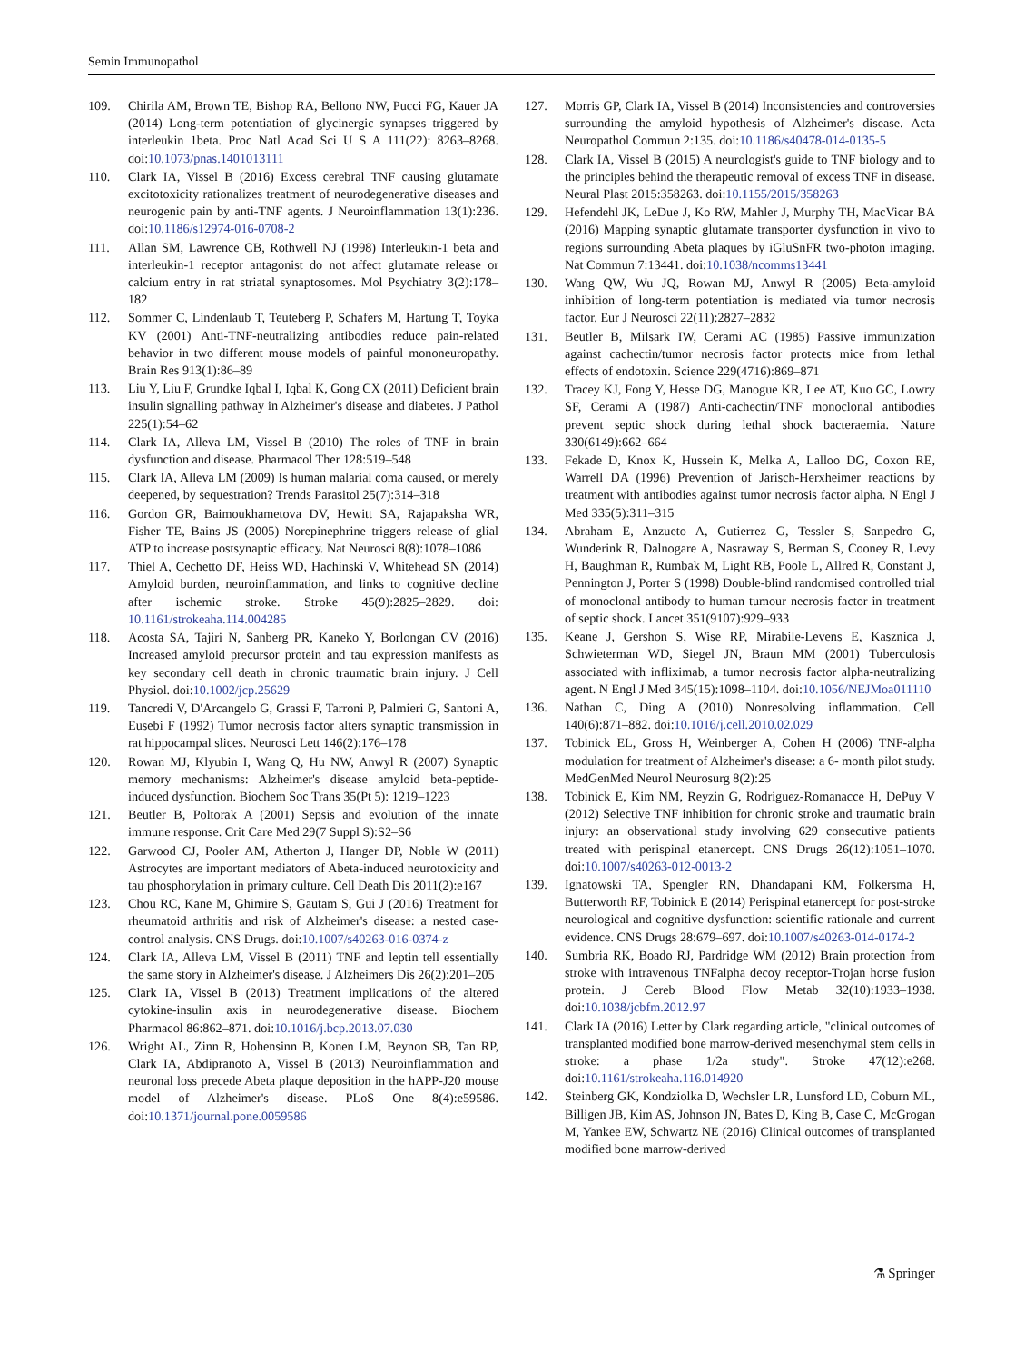Semin Immunopathol
109. Chirila AM, Brown TE, Bishop RA, Bellono NW, Pucci FG, Kauer JA (2014) Long-term potentiation of glycinergic synapses triggered by interleukin 1beta. Proc Natl Acad Sci U S A 111(22): 8263–8268. doi:10.1073/pnas.1401013111
110. Clark IA, Vissel B (2016) Excess cerebral TNF causing glutamate excitotoxicity rationalizes treatment of neurodegenerative diseases and neurogenic pain by anti-TNF agents. J Neuroinflammation 13(1):236. doi:10.1186/s12974-016-0708-2
111. Allan SM, Lawrence CB, Rothwell NJ (1998) Interleukin-1 beta and interleukin-1 receptor antagonist do not affect glutamate release or calcium entry in rat striatal synaptosomes. Mol Psychiatry 3(2):178–182
112. Sommer C, Lindenlaub T, Teuteberg P, Schafers M, Hartung T, Toyka KV (2001) Anti-TNF-neutralizing antibodies reduce pain-related behavior in two different mouse models of painful mononeuropathy. Brain Res 913(1):86–89
113. Liu Y, Liu F, Grundke Iqbal I, Iqbal K, Gong CX (2011) Deficient brain insulin signalling pathway in Alzheimer's disease and diabetes. J Pathol 225(1):54–62
114. Clark IA, Alleva LM, Vissel B (2010) The roles of TNF in brain dysfunction and disease. Pharmacol Ther 128:519–548
115. Clark IA, Alleva LM (2009) Is human malarial coma caused, or merely deepened, by sequestration? Trends Parasitol 25(7):314–318
116. Gordon GR, Baimoukhametova DV, Hewitt SA, Rajapaksha WR, Fisher TE, Bains JS (2005) Norepinephrine triggers release of glial ATP to increase postsynaptic efficacy. Nat Neurosci 8(8):1078–1086
117. Thiel A, Cechetto DF, Heiss WD, Hachinski V, Whitehead SN (2014) Amyloid burden, neuroinflammation, and links to cognitive decline after ischemic stroke. Stroke 45(9):2825–2829. doi: 10.1161/strokeaha.114.004285
118. Acosta SA, Tajiri N, Sanberg PR, Kaneko Y, Borlongan CV (2016) Increased amyloid precursor protein and tau expression manifests as key secondary cell death in chronic traumatic brain injury. J Cell Physiol. doi:10.1002/jcp.25629
119. Tancredi V, D'Arcangelo G, Grassi F, Tarroni P, Palmieri G, Santoni A, Eusebi F (1992) Tumor necrosis factor alters synaptic transmission in rat hippocampal slices. Neurosci Lett 146(2):176–178
120. Rowan MJ, Klyubin I, Wang Q, Hu NW, Anwyl R (2007) Synaptic memory mechanisms: Alzheimer's disease amyloid beta-peptide-induced dysfunction. Biochem Soc Trans 35(Pt 5): 1219–1223
121. Beutler B, Poltorak A (2001) Sepsis and evolution of the innate immune response. Crit Care Med 29(7 Suppl S):S2–S6
122. Garwood CJ, Pooler AM, Atherton J, Hanger DP, Noble W (2011) Astrocytes are important mediators of Abeta-induced neurotoxicity and tau phosphorylation in primary culture. Cell Death Dis 2011(2):e167
123. Chou RC, Kane M, Ghimire S, Gautam S, Gui J (2016) Treatment for rheumatoid arthritis and risk of Alzheimer's disease: a nested case-control analysis. CNS Drugs. doi:10.1007/s40263-016-0374-z
124. Clark IA, Alleva LM, Vissel B (2011) TNF and leptin tell essentially the same story in Alzheimer's disease. J Alzheimers Dis 26(2):201–205
125. Clark IA, Vissel B (2013) Treatment implications of the altered cytokine-insulin axis in neurodegenerative disease. Biochem Pharmacol 86:862–871. doi:10.1016/j.bcp.2013.07.030
126. Wright AL, Zinn R, Hohensinn B, Konen LM, Beynon SB, Tan RP, Clark IA, Abdipranoto A, Vissel B (2013) Neuroinflammation and neuronal loss precede Abeta plaque deposition in the hAPP-J20 mouse model of Alzheimer's disease. PLoS One 8(4):e59586. doi:10.1371/journal.pone.0059586
127. Morris GP, Clark IA, Vissel B (2014) Inconsistencies and controversies surrounding the amyloid hypothesis of Alzheimer's disease. Acta Neuropathol Commun 2:135. doi:10.1186/s40478-014-0135-5
128. Clark IA, Vissel B (2015) A neurologist's guide to TNF biology and to the principles behind the therapeutic removal of excess TNF in disease. Neural Plast 2015:358263. doi:10.1155/2015/358263
129. Hefendehl JK, LeDue J, Ko RW, Mahler J, Murphy TH, MacVicar BA (2016) Mapping synaptic glutamate transporter dysfunction in vivo to regions surrounding Abeta plaques by iGluSnFR two-photon imaging. Nat Commun 7:13441. doi:10.1038/ncomms13441
130. Wang QW, Wu JQ, Rowan MJ, Anwyl R (2005) Beta-amyloid inhibition of long-term potentiation is mediated via tumor necrosis factor. Eur J Neurosci 22(11):2827–2832
131. Beutler B, Milsark IW, Cerami AC (1985) Passive immunization against cachectin/tumor necrosis factor protects mice from lethal effects of endotoxin. Science 229(4716):869–871
132. Tracey KJ, Fong Y, Hesse DG, Manogue KR, Lee AT, Kuo GC, Lowry SF, Cerami A (1987) Anti-cachectin/TNF monoclonal antibodies prevent septic shock during lethal shock bacteraemia. Nature 330(6149):662–664
133. Fekade D, Knox K, Hussein K, Melka A, Lalloo DG, Coxon RE, Warrell DA (1996) Prevention of Jarisch-Herxheimer reactions by treatment with antibodies against tumor necrosis factor alpha. N Engl J Med 335(5):311–315
134. Abraham E, Anzueto A, Gutierrez G, Tessler S, Sanpedro G, Wunderink R, Dalnogare A, Nasraway S, Berman S, Cooney R, Levy H, Baughman R, Rumbak M, Light RB, Poole L, Allred R, Constant J, Pennington J, Porter S (1998) Double-blind randomised controlled trial of monoclonal antibody to human tumour necrosis factor in treatment of septic shock. Lancet 351(9107):929–933
135. Keane J, Gershon S, Wise RP, Mirabile-Levens E, Kasznica J, Schwieterman WD, Siegel JN, Braun MM (2001) Tuberculosis associated with infliximab, a tumor necrosis factor alpha-neutralizing agent. N Engl J Med 345(15):1098–1104. doi:10.1056/NEJMoa011110
136. Nathan C, Ding A (2010) Nonresolving inflammation. Cell 140(6):871–882. doi:10.1016/j.cell.2010.02.029
137. Tobinick EL, Gross H, Weinberger A, Cohen H (2006) TNF-alpha modulation for treatment of Alzheimer's disease: a 6- month pilot study. MedGenMed Neurol Neurosurg 8(2):25
138. Tobinick E, Kim NM, Reyzin G, Rodriguez-Romanacce H, DePuy V (2012) Selective TNF inhibition for chronic stroke and traumatic brain injury: an observational study involving 629 consecutive patients treated with perispinal etanercept. CNS Drugs 26(12):1051–1070. doi:10.1007/s40263-012-0013-2
139. Ignatowski TA, Spengler RN, Dhandapani KM, Folkersma H, Butterworth RF, Tobinick E (2014) Perispinal etanercept for post-stroke neurological and cognitive dysfunction: scientific rationale and current evidence. CNS Drugs 28:679–697. doi:10.1007/s40263-014-0174-2
140. Sumbria RK, Boado RJ, Pardridge WM (2012) Brain protection from stroke with intravenous TNFalpha decoy receptor-Trojan horse fusion protein. J Cereb Blood Flow Metab 32(10):1933–1938. doi:10.1038/jcbfm.2012.97
141. Clark IA (2016) Letter by Clark regarding article, "clinical outcomes of transplanted modified bone marrow-derived mesenchymal stem cells in stroke: a phase 1/2a study". Stroke 47(12):e268. doi:10.1161/strokeaha.116.014920
142. Steinberg GK, Kondziolka D, Wechsler LR, Lunsford LD, Coburn ML, Billigen JB, Kim AS, Johnson JN, Bates D, King B, Case C, McGrogan M, Yankee EW, Schwartz NE (2016) Clinical outcomes of transplanted modified bone marrow-derived
⚗ Springer